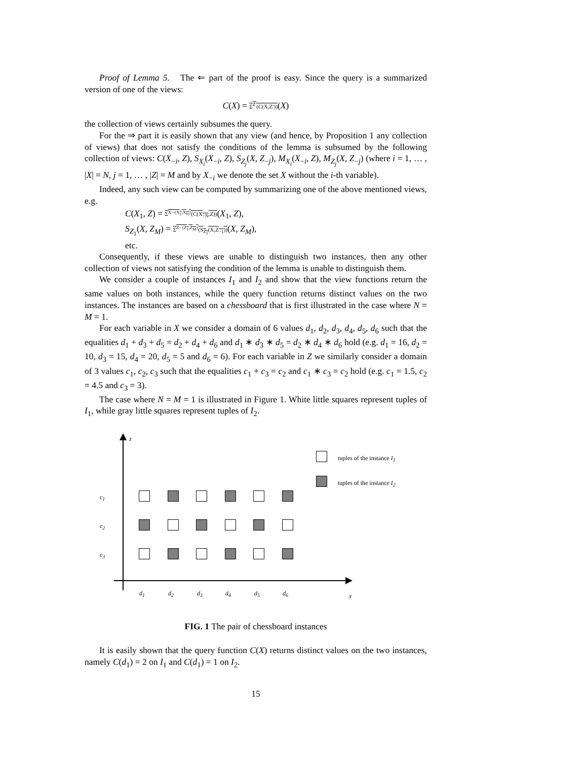Proof of Lemma 5. The ⇐ part of the proof is easy. Since the query is a summarized version of one of the views:
C(X) = Σ<sup>Z′</sup>(C(X,Z′))(X)
the collection of views certainly subsumes the query.
For the ⇒ part it is easily shown that any view (and hence, by Proposition 1 any collection of views) that does not satisfy the conditions of the lemma is subsumed by the following collection of views: C(X<sub>−i</sub>, Z), S<sub>X<sub>i</sub></sub>(X<sub>−i</sub>, Z), S<sub>Z<sub>j</sub></sub>(X, Z<sub>−j</sub>), M<sub>X<sub>i</sub></sub>(X<sub>−i</sub>, Z), M<sub>Z<sub>j</sub></sub>(X, Z<sub>−j</sub>) (where i = 1, … , |X| = N, j = 1, … , |Z| = M and by X<sub>−i</sub> we denote the set X without the i-th variable).
Indeed, any such view can be computed by summarizing one of the above mentioned views, e.g.
C(X<sub>1</sub>, Z) = Σ<sup>X−{X<sub>1</sub>,X<sub>N</sub>}</sup>(C(X<sub>−N</sub>,Z))(X<sub>1</sub>, Z),
S<sub>Z<sub>1</sub></sub>(X, Z<sub>M</sub>) = Σ<sup>Z−{Z<sub>1</sub>,Z<sub>M</sub>}</sup>(S<sub>Z<sub>1</sub></sub>(X,Z<sub>−1</sub>))(X, Z<sub>M</sub>),
etc.
Consequently, if these views are unable to distinguish two instances, then any other collection of views not satisfying the condition of the lemma is unable to distinguish them.
We consider a couple of instances I<sub>1</sub> and I<sub>2</sub> and show that the view functions return the same values on both instances, while the query function returns distinct values on the two instances. The instances are based on a chessboard that is first illustrated in the case where N = M = 1.
For each variable in X we consider a domain of 6 values d<sub>1</sub>, d<sub>2</sub>, d<sub>3</sub>, d<sub>4</sub>, d<sub>5</sub>, d<sub>6</sub> such that the equalities d<sub>1</sub> + d<sub>3</sub> + d<sub>5</sub> = d<sub>2</sub> + d<sub>4</sub> + d<sub>6</sub> and d<sub>1</sub> ∗ d<sub>3</sub> ∗ d<sub>5</sub> = d<sub>2</sub> ∗ d<sub>4</sub> ∗ d<sub>6</sub> hold (e.g. d<sub>1</sub> = 16, d<sub>2</sub> = 10, d<sub>3</sub> = 15, d<sub>4</sub> = 20, d<sub>5</sub> = 5 and d<sub>6</sub> = 6). For each variable in Z we similarly consider a domain of 3 values c<sub>1</sub>, c<sub>2</sub>, c<sub>3</sub> such that the equalities c<sub>1</sub> + c<sub>3</sub> = c<sub>2</sub> and c<sub>1</sub> ∗ c<sub>3</sub> = c<sub>2</sub> hold (e.g. c<sub>1</sub> = 1.5, c<sub>2</sub> = 4.5 and c<sub>3</sub> = 3).
The case where N = M = 1 is illustrated in Figure 1. White little squares represent tuples of I<sub>1</sub>, while gray little squares represent tuples of I<sub>2</sub>.
z
c<sub>1</sub>
c<sub>2</sub>
c<sub>3</sub>
d<sub>1</sub> d<sub>2</sub> d<sub>3</sub> d<sub>4</sub> d<sub>5</sub> d<sub>6</sub> x
tuples of the instance I<sub>1</sub>
tuples of the instance I<sub>2</sub>
FIG. 1 The pair of chessboard instances
It is easily shown that the query function C(X) returns distinct values on the two instances, namely C(d<sub>1</sub>) = 2 on I<sub>1</sub> and C(d<sub>1</sub>) = 1 on I<sub>2</sub>.
15